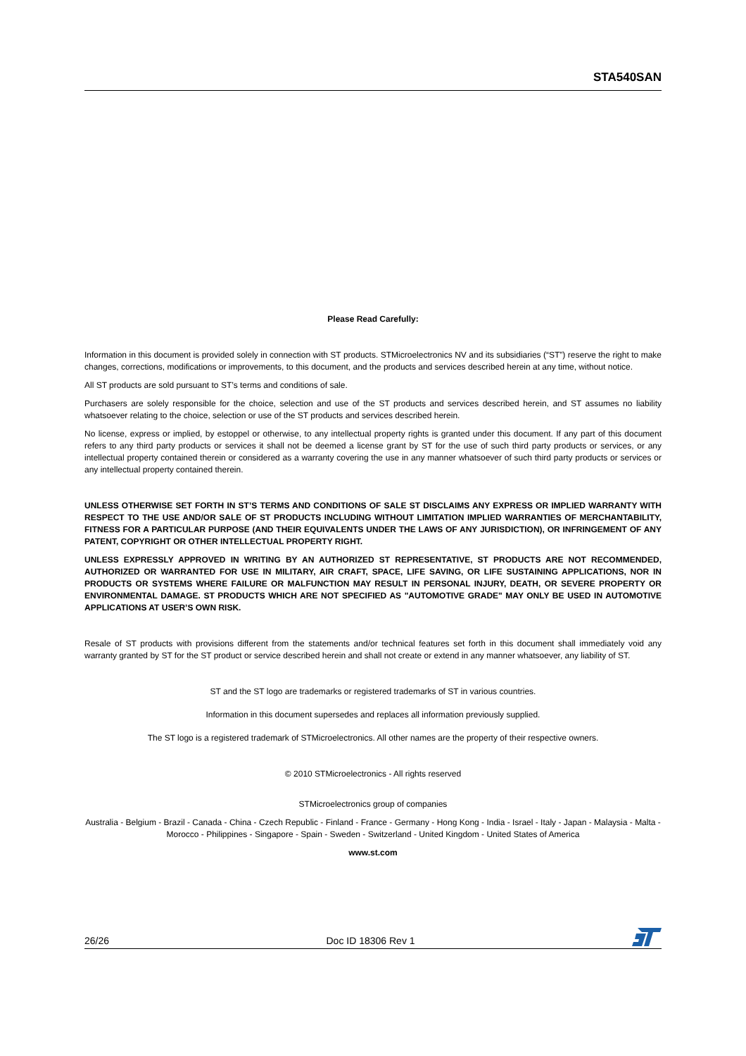STA540SAN
Please Read Carefully:
Information in this document is provided solely in connection with ST products. STMicroelectronics NV and its subsidiaries (“ST”) reserve the right to make changes, corrections, modifications or improvements, to this document, and the products and services described herein at any time, without notice.
All ST products are sold pursuant to ST’s terms and conditions of sale.
Purchasers are solely responsible for the choice, selection and use of the ST products and services described herein, and ST assumes no liability whatsoever relating to the choice, selection or use of the ST products and services described herein.
No license, express or implied, by estoppel or otherwise, to any intellectual property rights is granted under this document. If any part of this document refers to any third party products or services it shall not be deemed a license grant by ST for the use of such third party products or services, or any intellectual property contained therein or considered as a warranty covering the use in any manner whatsoever of such third party products or services or any intellectual property contained therein.
UNLESS OTHERWISE SET FORTH IN ST’S TERMS AND CONDITIONS OF SALE ST DISCLAIMS ANY EXPRESS OR IMPLIED WARRANTY WITH RESPECT TO THE USE AND/OR SALE OF ST PRODUCTS INCLUDING WITHOUT LIMITATION IMPLIED WARRANTIES OF MERCHANTABILITY, FITNESS FOR A PARTICULAR PURPOSE (AND THEIR EQUIVALENTS UNDER THE LAWS OF ANY JURISDICTION), OR INFRINGEMENT OF ANY PATENT, COPYRIGHT OR OTHER INTELLECTUAL PROPERTY RIGHT.
UNLESS EXPRESSLY APPROVED IN WRITING BY AN AUTHORIZED ST REPRESENTATIVE, ST PRODUCTS ARE NOT RECOMMENDED, AUTHORIZED OR WARRANTED FOR USE IN MILITARY, AIR CRAFT, SPACE, LIFE SAVING, OR LIFE SUSTAINING APPLICATIONS, NOR IN PRODUCTS OR SYSTEMS WHERE FAILURE OR MALFUNCTION MAY RESULT IN PERSONAL INJURY, DEATH, OR SEVERE PROPERTY OR ENVIRONMENTAL DAMAGE. ST PRODUCTS WHICH ARE NOT SPECIFIED AS "AUTOMOTIVE GRADE" MAY ONLY BE USED IN AUTOMOTIVE APPLICATIONS AT USER’S OWN RISK.
Resale of ST products with provisions different from the statements and/or technical features set forth in this document shall immediately void any warranty granted by ST for the ST product or service described herein and shall not create or extend in any manner whatsoever, any liability of ST.
ST and the ST logo are trademarks or registered trademarks of ST in various countries.
Information in this document supersedes and replaces all information previously supplied.
The ST logo is a registered trademark of STMicroelectronics. All other names are the property of their respective owners.
© 2010 STMicroelectronics - All rights reserved
STMicroelectronics group of companies
Australia - Belgium - Brazil - Canada - China - Czech Republic - Finland - France - Germany - Hong Kong - India - Israel - Italy - Japan - Malaysia - Malta - Morocco - Philippines - Singapore - Spain - Sweden - Switzerland - United Kingdom - United States of America
www.st.com
26/26 Doc ID 18306 Rev 1